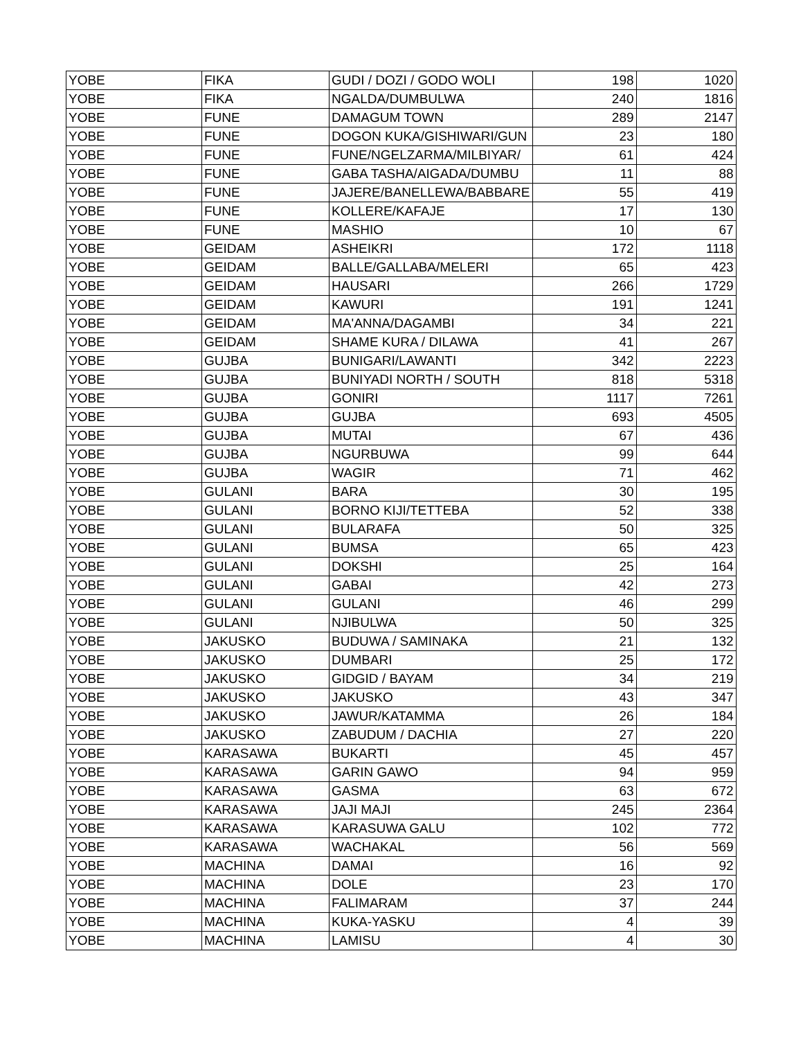| YOBE | FIKA | GUDI / DOZI / GODO WOLI | 198 | 1020 |
| YOBE | FIKA | NGALDA/DUMBULWA | 240 | 1816 |
| YOBE | FUNE | DAMAGUM TOWN | 289 | 2147 |
| YOBE | FUNE | DOGON KUKA/GISHIWARI/GUN | 23 | 180 |
| YOBE | FUNE | FUNE/NGELZARMA/MILBIYAR/ | 61 | 424 |
| YOBE | FUNE | GABA TASHA/AIGADA/DUMBU | 11 | 88 |
| YOBE | FUNE | JAJERE/BANELLEWA/BABBARE | 55 | 419 |
| YOBE | FUNE | KOLLERE/KAFAJE | 17 | 130 |
| YOBE | FUNE | MASHIO | 10 | 67 |
| YOBE | GEIDAM | ASHEIKRI | 172 | 1118 |
| YOBE | GEIDAM | BALLE/GALLABA/MELERI | 65 | 423 |
| YOBE | GEIDAM | HAUSARI | 266 | 1729 |
| YOBE | GEIDAM | KAWURI | 191 | 1241 |
| YOBE | GEIDAM | MA'ANNA/DAGAMBI | 34 | 221 |
| YOBE | GEIDAM | SHAME KURA / DILAWA | 41 | 267 |
| YOBE | GUJBA | BUNIGARI/LAWANTI | 342 | 2223 |
| YOBE | GUJBA | BUNIYADI NORTH / SOUTH | 818 | 5318 |
| YOBE | GUJBA | GONIRI | 1117 | 7261 |
| YOBE | GUJBA | GUJBA | 693 | 4505 |
| YOBE | GUJBA | MUTAI | 67 | 436 |
| YOBE | GUJBA | NGURBUWA | 99 | 644 |
| YOBE | GUJBA | WAGIR | 71 | 462 |
| YOBE | GULANI | BARA | 30 | 195 |
| YOBE | GULANI | BORNO KIJI/TETTEBA | 52 | 338 |
| YOBE | GULANI | BULARAFA | 50 | 325 |
| YOBE | GULANI | BUMSA | 65 | 423 |
| YOBE | GULANI | DOKSHI | 25 | 164 |
| YOBE | GULANI | GABAI | 42 | 273 |
| YOBE | GULANI | GULANI | 46 | 299 |
| YOBE | GULANI | NJIBULWA | 50 | 325 |
| YOBE | JAKUSKO | BUDUWA / SAMINAKA | 21 | 132 |
| YOBE | JAKUSKO | DUMBARI | 25 | 172 |
| YOBE | JAKUSKO | GIDGID / BAYAM | 34 | 219 |
| YOBE | JAKUSKO | JAKUSKO | 43 | 347 |
| YOBE | JAKUSKO | JAWUR/KATAMMA | 26 | 184 |
| YOBE | JAKUSKO | ZABUDUM / DACHIA | 27 | 220 |
| YOBE | KARASAWA | BUKARTI | 45 | 457 |
| YOBE | KARASAWA | GARIN GAWO | 94 | 959 |
| YOBE | KARASAWA | GASMA | 63 | 672 |
| YOBE | KARASAWA | JAJI MAJI | 245 | 2364 |
| YOBE | KARASAWA | KARASUWA GALU | 102 | 772 |
| YOBE | KARASAWA | WACHAKAL | 56 | 569 |
| YOBE | MACHINA | DAMAI | 16 | 92 |
| YOBE | MACHINA | DOLE | 23 | 170 |
| YOBE | MACHINA | FALIMARAM | 37 | 244 |
| YOBE | MACHINA | KUKA-YASKU | 4 | 39 |
| YOBE | MACHINA | LAMISU | 4 | 30 |